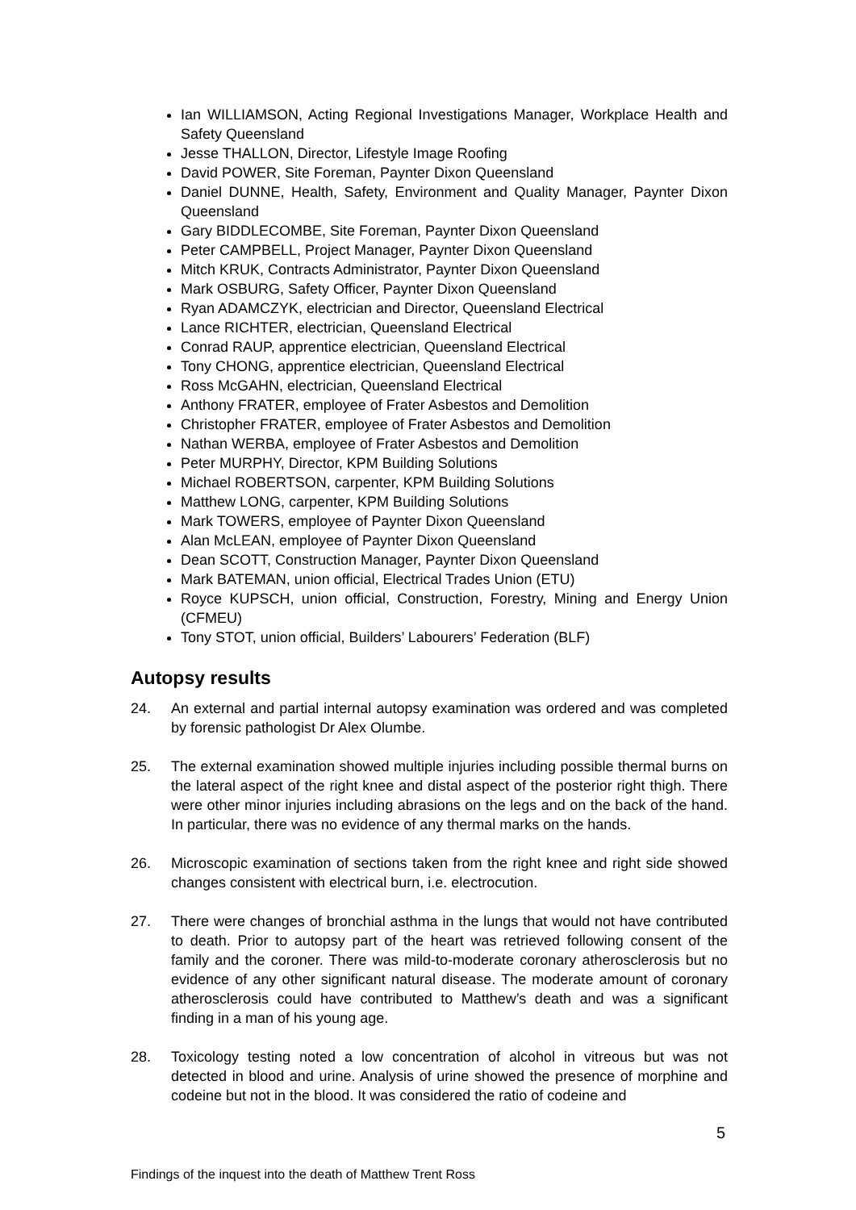Ian WILLIAMSON, Acting Regional Investigations Manager, Workplace Health and Safety Queensland
Jesse THALLON, Director, Lifestyle Image Roofing
David POWER, Site Foreman, Paynter Dixon Queensland
Daniel DUNNE, Health, Safety, Environment and Quality Manager, Paynter Dixon Queensland
Gary BIDDLECOMBE, Site Foreman, Paynter Dixon Queensland
Peter CAMPBELL, Project Manager, Paynter Dixon Queensland
Mitch KRUK, Contracts Administrator, Paynter Dixon Queensland
Mark OSBURG, Safety Officer, Paynter Dixon Queensland
Ryan ADAMCZYK, electrician and Director, Queensland Electrical
Lance RICHTER, electrician, Queensland Electrical
Conrad RAUP, apprentice electrician, Queensland Electrical
Tony CHONG, apprentice electrician, Queensland Electrical
Ross McGAHN, electrician, Queensland Electrical
Anthony FRATER, employee of Frater Asbestos and Demolition
Christopher FRATER, employee of Frater Asbestos and Demolition
Nathan WERBA, employee of Frater Asbestos and Demolition
Peter MURPHY, Director, KPM Building Solutions
Michael ROBERTSON, carpenter, KPM Building Solutions
Matthew LONG, carpenter, KPM Building Solutions
Mark TOWERS, employee of Paynter Dixon Queensland
Alan McLEAN, employee of Paynter Dixon Queensland
Dean SCOTT, Construction Manager, Paynter Dixon Queensland
Mark BATEMAN, union official, Electrical Trades Union (ETU)
Royce KUPSCH, union official, Construction, Forestry, Mining and Energy Union (CFMEU)
Tony STOT, union official, Builders’ Labourers’ Federation (BLF)
Autopsy results
24. An external and partial internal autopsy examination was ordered and was completed by forensic pathologist Dr Alex Olumbe.
25. The external examination showed multiple injuries including possible thermal burns on the lateral aspect of the right knee and distal aspect of the posterior right thigh. There were other minor injuries including abrasions on the legs and on the back of the hand. In particular, there was no evidence of any thermal marks on the hands.
26. Microscopic examination of sections taken from the right knee and right side showed changes consistent with electrical burn, i.e. electrocution.
27. There were changes of bronchial asthma in the lungs that would not have contributed to death. Prior to autopsy part of the heart was retrieved following consent of the family and the coroner. There was mild-to-moderate coronary atherosclerosis but no evidence of any other significant natural disease. The moderate amount of coronary atherosclerosis could have contributed to Matthew’s death and was a significant finding in a man of his young age.
28. Toxicology testing noted a low concentration of alcohol in vitreous but was not detected in blood and urine. Analysis of urine showed the presence of morphine and codeine but not in the blood. It was considered the ratio of codeine and
5
Findings of the inquest into the death of Matthew Trent Ross